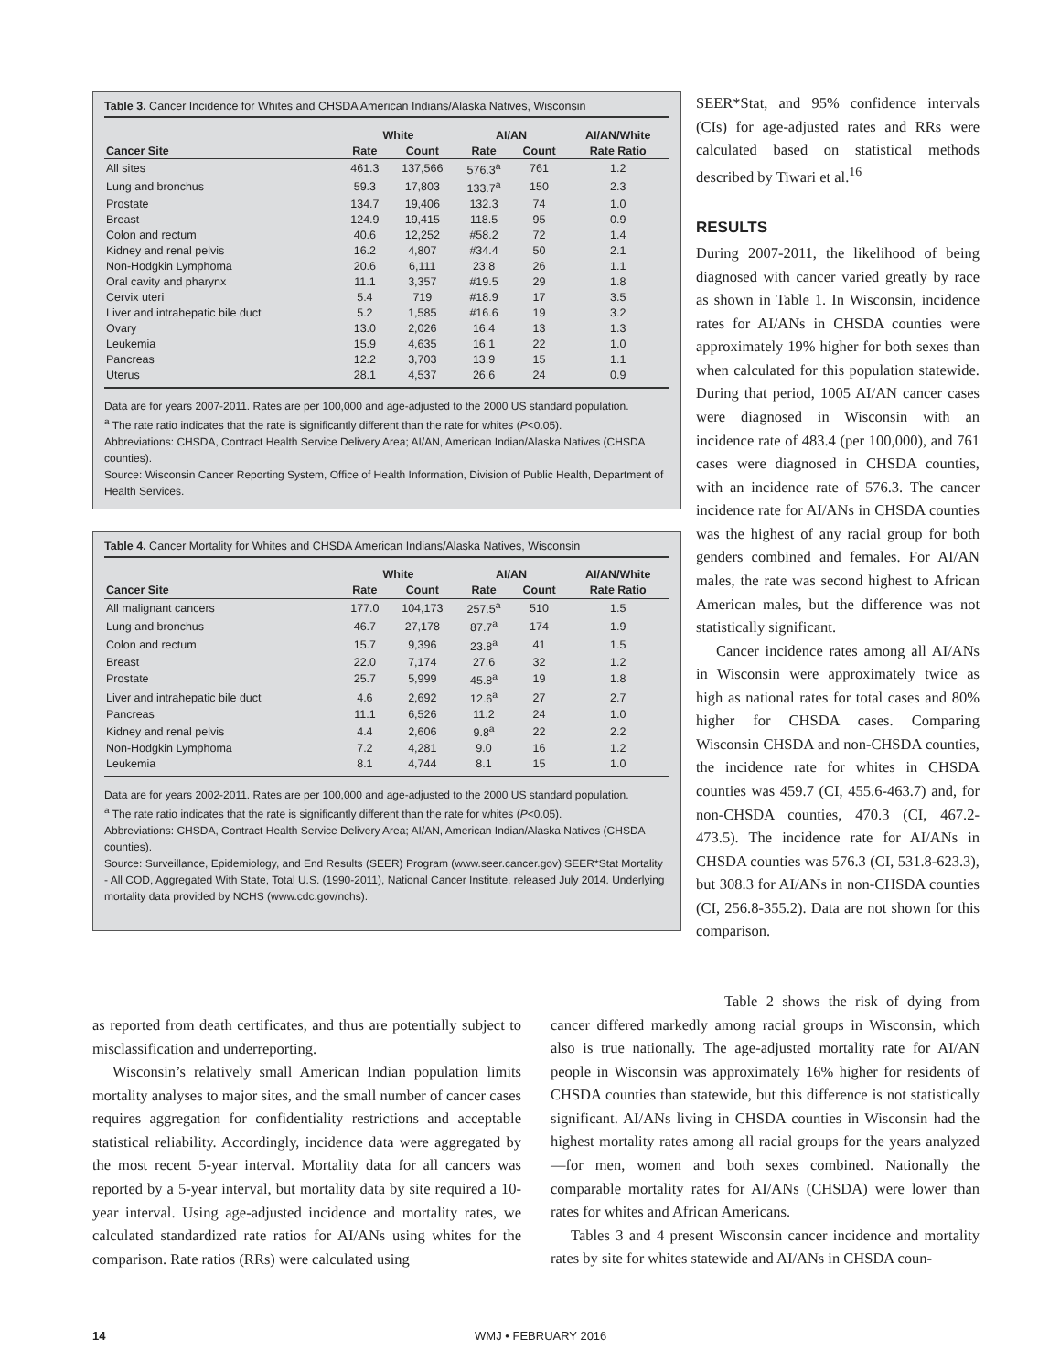Table 3. Cancer Incidence for Whites and CHSDA American Indians/Alaska Natives, Wisconsin
| | White | | AI/AN | | AI/AN/White |
| --- | --- | --- | --- | --- | --- |
| Cancer Site | Rate | Count | Rate | Count | Rate Ratio |
| All sites | 461.3 | 137,566 | 576.3<sup>a</sup> | 761 | 1.2 |
| Lung and bronchus | 59.3 | 17,803 | 133.7<sup>a</sup> | 150 | 2.3 |
| Prostate | 134.7 | 19,406 | 132.3 | 74 | 1.0 |
| Breast | 124.9 | 19,415 | 118.5 | 95 | 0.9 |
| Colon and rectum | 40.6 | 12,252 | #58.2 | 72 | 1.4 |
| Kidney and renal pelvis | 16.2 | 4,807 | #34.4 | 50 | 2.1 |
| Non-Hodgkin Lymphoma | 20.6 | 6,111 | 23.8 | 26 | 1.1 |
| Oral cavity and pharynx | 11.1 | 3,357 | #19.5 | 29 | 1.8 |
| Cervix uteri | 5.4 | 719 | #18.9 | 17 | 3.5 |
| Liver and intrahepatic bile duct | 5.2 | 1,585 | #16.6 | 19 | 3.2 |
| Ovary | 13.0 | 2,026 | 16.4 | 13 | 1.3 |
| Leukemia | 15.9 | 4,635 | 16.1 | 22 | 1.0 |
| Pancreas | 12.2 | 3,703 | 13.9 | 15 | 1.1 |
| Uterus | 28.1 | 4,537 | 26.6 | 24 | 0.9 |
Data are for years 2007-2011. Rates are per 100,000 and age-adjusted to the 2000 US standard population.
<sup>a</sup> The rate ratio indicates that the rate is significantly different than the rate for whites (P<0.05).
Abbreviations: CHSDA, Contract Health Service Delivery Area; AI/AN, American Indian/Alaska Natives (CHSDA counties).
Source: Wisconsin Cancer Reporting System, Office of Health Information, Division of Public Health, Department of Health Services.
Table 4. Cancer Mortality for Whites and CHSDA American Indians/Alaska Natives, Wisconsin
| | White | | AI/AN | | AI/AN/White |
| --- | --- | --- | --- | --- | --- |
| Cancer Site | Rate | Count | Rate | Count | Rate Ratio |
| All malignant cancers | 177.0 | 104,173 | 257.5<sup>a</sup> | 510 | 1.5 |
| Lung and bronchus | 46.7 | 27,178 | 87.7<sup>a</sup> | 174 | 1.9 |
| Colon and rectum | 15.7 | 9,396 | 23.8<sup>a</sup> | 41 | 1.5 |
| Breast | 22.0 | 7,174 | 27.6 | 32 | 1.2 |
| Prostate | 25.7 | 5,999 | 45.8<sup>a</sup> | 19 | 1.8 |
| Liver and intrahepatic bile duct | 4.6 | 2,692 | 12.6<sup>a</sup> | 27 | 2.7 |
| Pancreas | 11.1 | 6,526 | 11.2 | 24 | 1.0 |
| Kidney and renal pelvis | 4.4 | 2,606 | 9.8<sup>a</sup> | 22 | 2.2 |
| Non-Hodgkin Lymphoma | 7.2 | 4,281 | 9.0 | 16 | 1.2 |
| Leukemia | 8.1 | 4,744 | 8.1 | 15 | 1.0 |
Data are for years 2002-2011. Rates are per 100,000 and age-adjusted to the 2000 US standard population.
<sup>a</sup> The rate ratio indicates that the rate is significantly different than the rate for whites (P<0.05).
Abbreviations: CHSDA, Contract Health Service Delivery Area; AI/AN, American Indian/Alaska Natives (CHSDA counties).
Source: Surveillance, Epidemiology, and End Results (SEER) Program (www.seer.cancer.gov) SEER*Stat Mortality - All COD, Aggregated With State, Total U.S. (1990-2011), National Cancer Institute, released July 2014. Underlying mortality data provided by NCHS (www.cdc.gov/nchs).
SEER*Stat, and 95% confidence intervals (CIs) for age-adjusted rates and RRs were calculated based on statistical methods described by Tiwari et al.<sup>16</sup>
RESULTS
During 2007-2011, the likelihood of being diagnosed with cancer varied greatly by race as shown in Table 1. In Wisconsin, incidence rates for AI/ANs in CHSDA counties were approximately 19% higher for both sexes than when calculated for this population statewide. During that period, 1005 AI/AN cancer cases were diagnosed in Wisconsin with an incidence rate of 483.4 (per 100,000), and 761 cases were diagnosed in CHSDA counties, with an incidence rate of 576.3. The cancer incidence rate for AI/ANs in CHSDA counties was the highest of any racial group for both genders combined and females. For AI/AN males, the rate was second highest to African American males, but the difference was not statistically significant.
Cancer incidence rates among all AI/ANs in Wisconsin were approximately twice as high as national rates for total cases and 80% higher for CHSDA cases. Comparing Wisconsin CHSDA and non-CHSDA counties, the incidence rate for whites in CHSDA counties was 459.7 (CI, 455.6-463.7) and, for non-CHSDA counties, 470.3 (CI, 467.2-473.5). The incidence rate for AI/ANs in CHSDA counties was 576.3 (CI, 531.8-623.3), but 308.3 for AI/ANs in non-CHSDA counties (CI, 256.8-355.2). Data are not shown for this comparison.
as reported from death certificates, and thus are potentially subject to misclassification and underreporting.
Wisconsin’s relatively small American Indian population limits mortality analyses to major sites, and the small number of cancer cases requires aggregation for confidentiality restrictions and acceptable statistical reliability. Accordingly, incidence data were aggregated by the most recent 5-year interval. Mortality data for all cancers was reported by a 5-year interval, but mortality data by site required a 10-year interval. Using age-adjusted incidence and mortality rates, we calculated standardized rate ratios for AI/ANs using whites for the comparison. Rate ratios (RRs) were calculated using
Table 2 shows the risk of dying from cancer differed markedly among racial groups in Wisconsin, which also is true nationally. The age-adjusted mortality rate for AI/AN people in Wisconsin was approximately 16% higher for residents of CHSDA counties than statewide, but this difference is not statistically significant. AI/ANs living in CHSDA counties in Wisconsin had the highest mortality rates among all racial groups for the years analyzed—for men, women and both sexes combined. Nationally the comparable mortality rates for AI/ANs (CHSDA) were lower than rates for whites and African Americans.
Tables 3 and 4 present Wisconsin cancer incidence and mortality rates by site for whites statewide and AI/ANs in CHSDA coun-
14 WMJ • FEBRUARY 2016